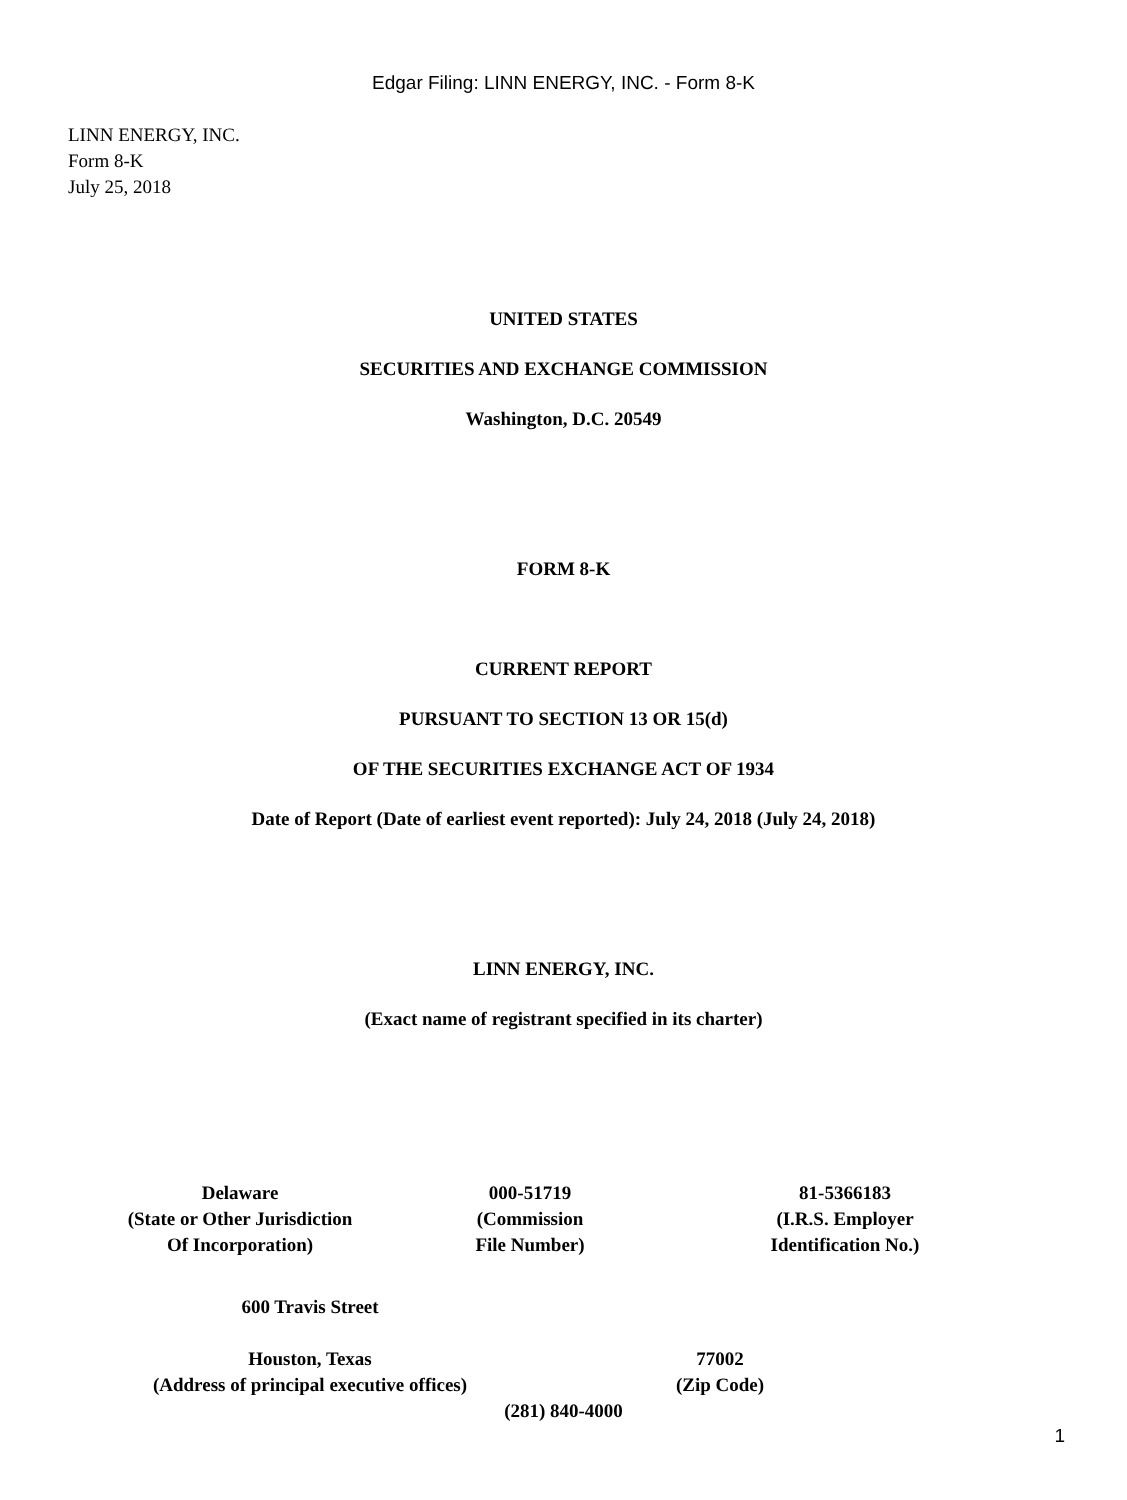Edgar Filing: LINN ENERGY, INC. - Form 8-K
LINN ENERGY, INC.
Form 8-K
July 25, 2018
UNITED STATES
SECURITIES AND EXCHANGE COMMISSION
Washington, D.C. 20549
FORM 8-K
CURRENT REPORT
PURSUANT TO SECTION 13 OR 15(d)
OF THE SECURITIES EXCHANGE ACT OF 1934
Date of Report (Date of earliest event reported): July 24, 2018 (July 24, 2018)
LINN ENERGY, INC.
(Exact name of registrant specified in its charter)
| Delaware (State or Other Jurisdiction Of Incorporation) | 000-51719 (Commission File Number) | 81-5366183 (I.R.S. Employer Identification No.) |
| 600 Travis Street | |
| Houston, Texas (Address of principal executive offices) | 77002 (Zip Code) |
(281) 840-4000
1